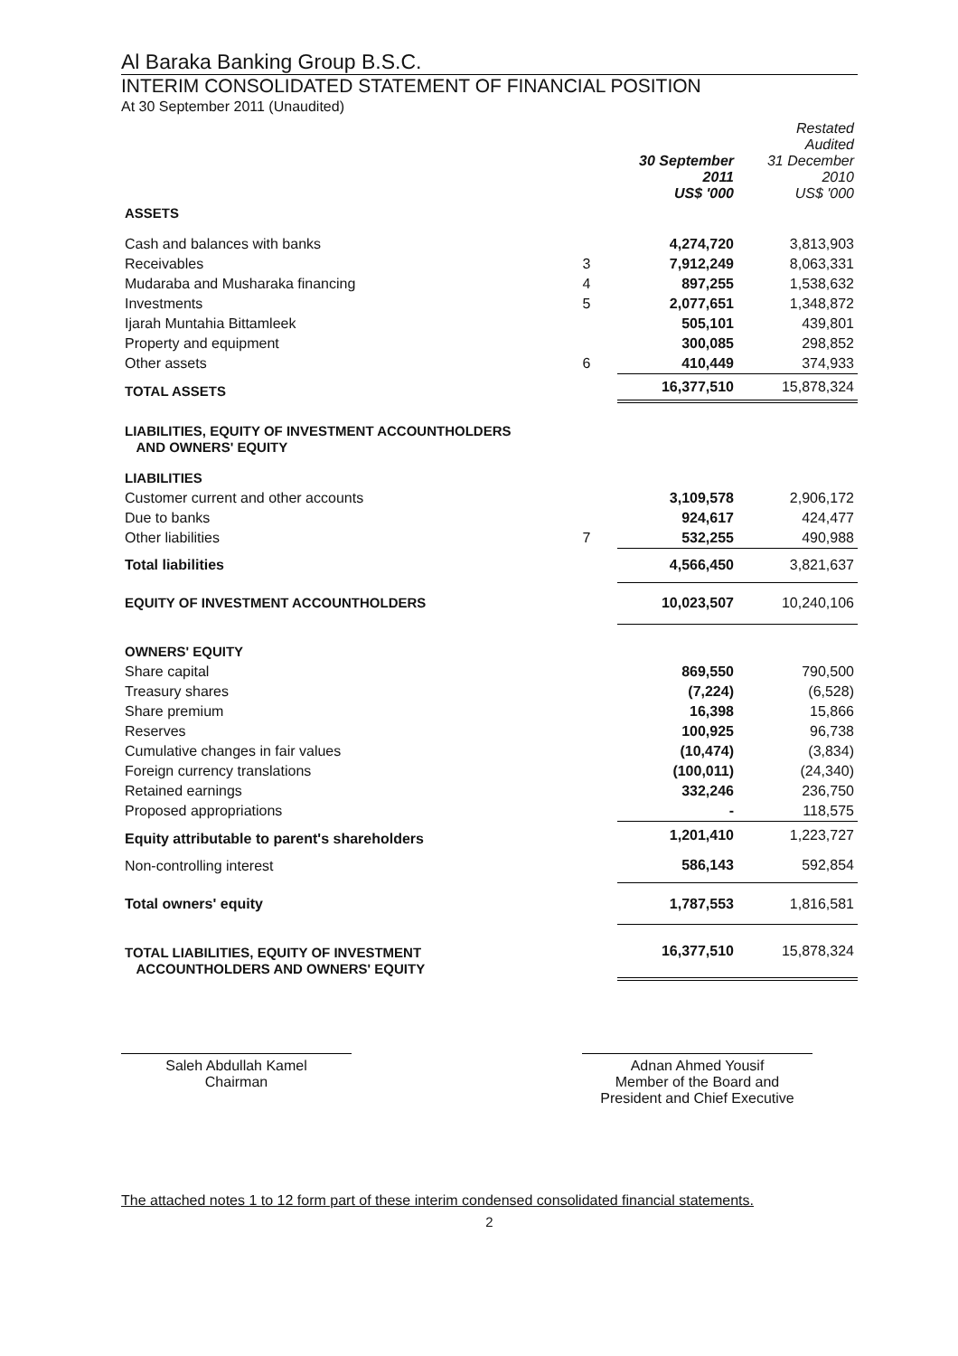Al Baraka Banking Group B.S.C.
INTERIM CONSOLIDATED STATEMENT OF FINANCIAL POSITION
At 30 September 2011 (Unaudited)
| | | 30 September 2011 US$ '000 | Restated Audited 31 December 2010 US$ '000 |
| --- | --- | --- | --- |
| ASSETS | | | |
| Cash and balances with banks | | 4,274,720 | 3,813,903 |
| Receivables | 3 | 7,912,249 | 8,063,331 |
| Mudaraba and Musharaka financing | 4 | 897,255 | 1,538,632 |
| Investments | 5 | 2,077,651 | 1,348,872 |
| Ijarah Muntahia Bittamleek | | 505,101 | 439,801 |
| Property and equipment | | 300,085 | 298,852 |
| Other assets | 6 | 410,449 | 374,933 |
| TOTAL ASSETS | | 16,377,510 | 15,878,324 |
| LIABILITIES, EQUITY OF INVESTMENT ACCOUNTHOLDERS AND OWNERS' EQUITY | | | |
| LIABILITIES | | | |
| Customer current and other accounts | | 3,109,578 | 2,906,172 |
| Due to banks | | 924,617 | 424,477 |
| Other liabilities | 7 | 532,255 | 490,988 |
| Total liabilities | | 4,566,450 | 3,821,637 |
| EQUITY OF INVESTMENT ACCOUNTHOLDERS | | 10,023,507 | 10,240,106 |
| OWNERS' EQUITY | | | |
| Share capital | | 869,550 | 790,500 |
| Treasury shares | | (7,224) | (6,528) |
| Share premium | | 16,398 | 15,866 |
| Reserves | | 100,925 | 96,738 |
| Cumulative changes in fair values | | (10,474) | (3,834) |
| Foreign currency translations | | (100,011) | (24,340) |
| Retained earnings | | 332,246 | 236,750 |
| Proposed appropriations | | - | 118,575 |
| Equity attributable to parent's shareholders | | 1,201,410 | 1,223,727 |
| Non-controlling interest | | 586,143 | 592,854 |
| Total owners' equity | | 1,787,553 | 1,816,581 |
| TOTAL LIABILITIES, EQUITY OF INVESTMENT ACCOUNTHOLDERS AND OWNERS' EQUITY | | 16,377,510 | 15,878,324 |
Saleh Abdullah Kamel
Chairman
Adnan Ahmed Yousif
Member of the Board and
President and Chief Executive
The attached notes 1 to 12 form part of these interim condensed consolidated financial statements.
2